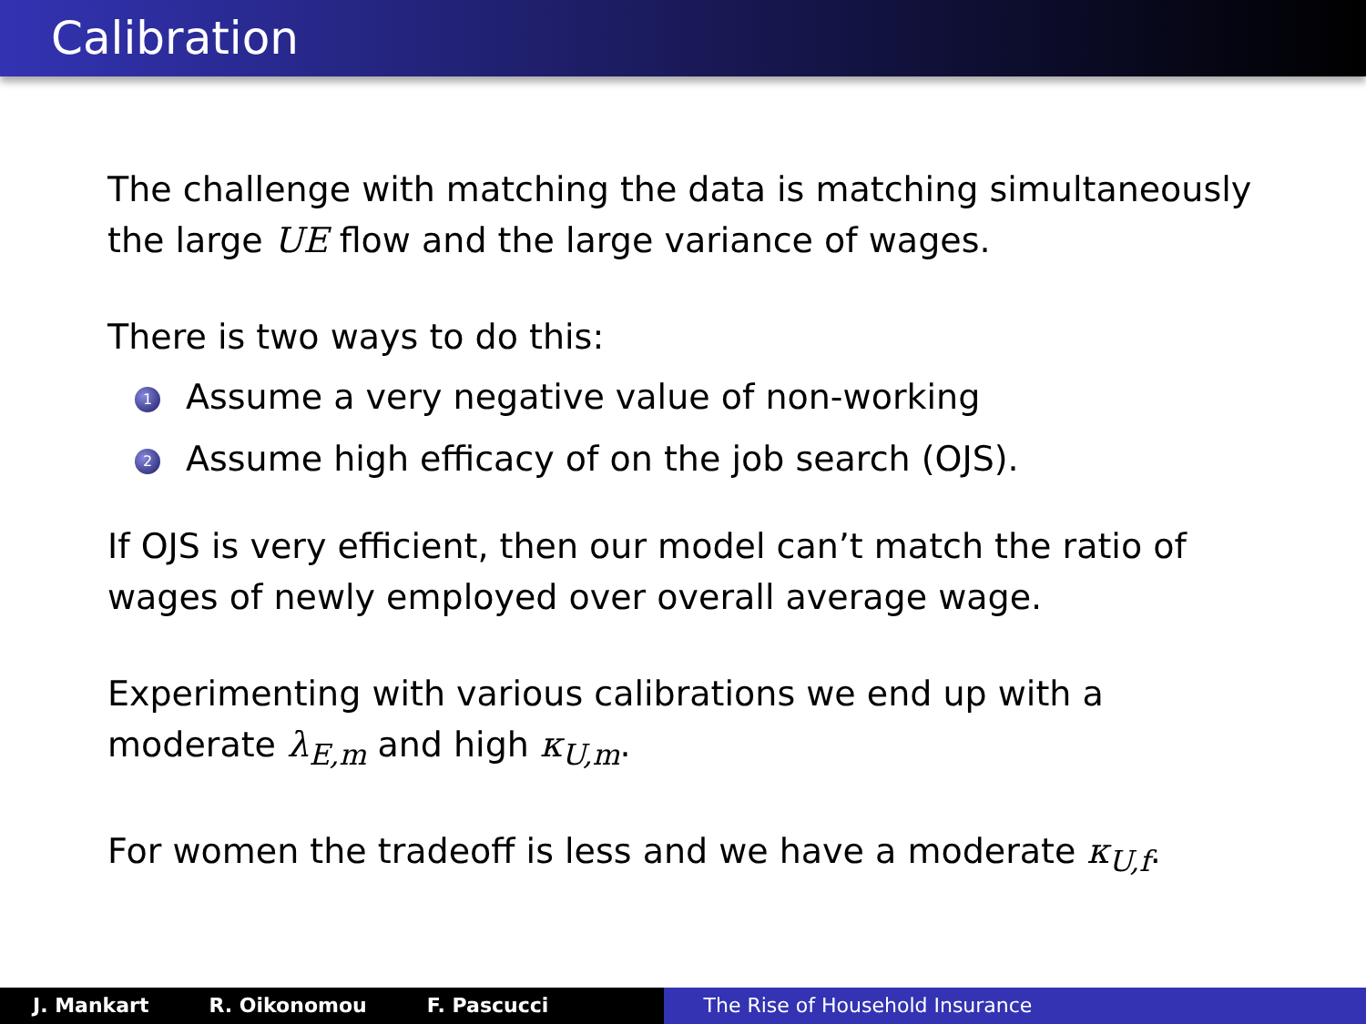Calibration
The challenge with matching the data is matching simultaneously the large UE flow and the large variance of wages.
There is two ways to do this:
1 Assume a very negative value of non-working
2 Assume high efficacy of on the job search (OJS).
If OJS is very efficient, then our model can’t match the ratio of wages of newly employed over overall average wage.
Experimenting with various calibrations we end up with a moderate λ<sub>E,m</sub> and high κ<sub>U,m</sub>.
For women the tradeoff is less and we have a moderate κ<sub>U,f</sub>.
J. Mankart R. Oikonomou F. Pascucci The Rise of Household Insurance